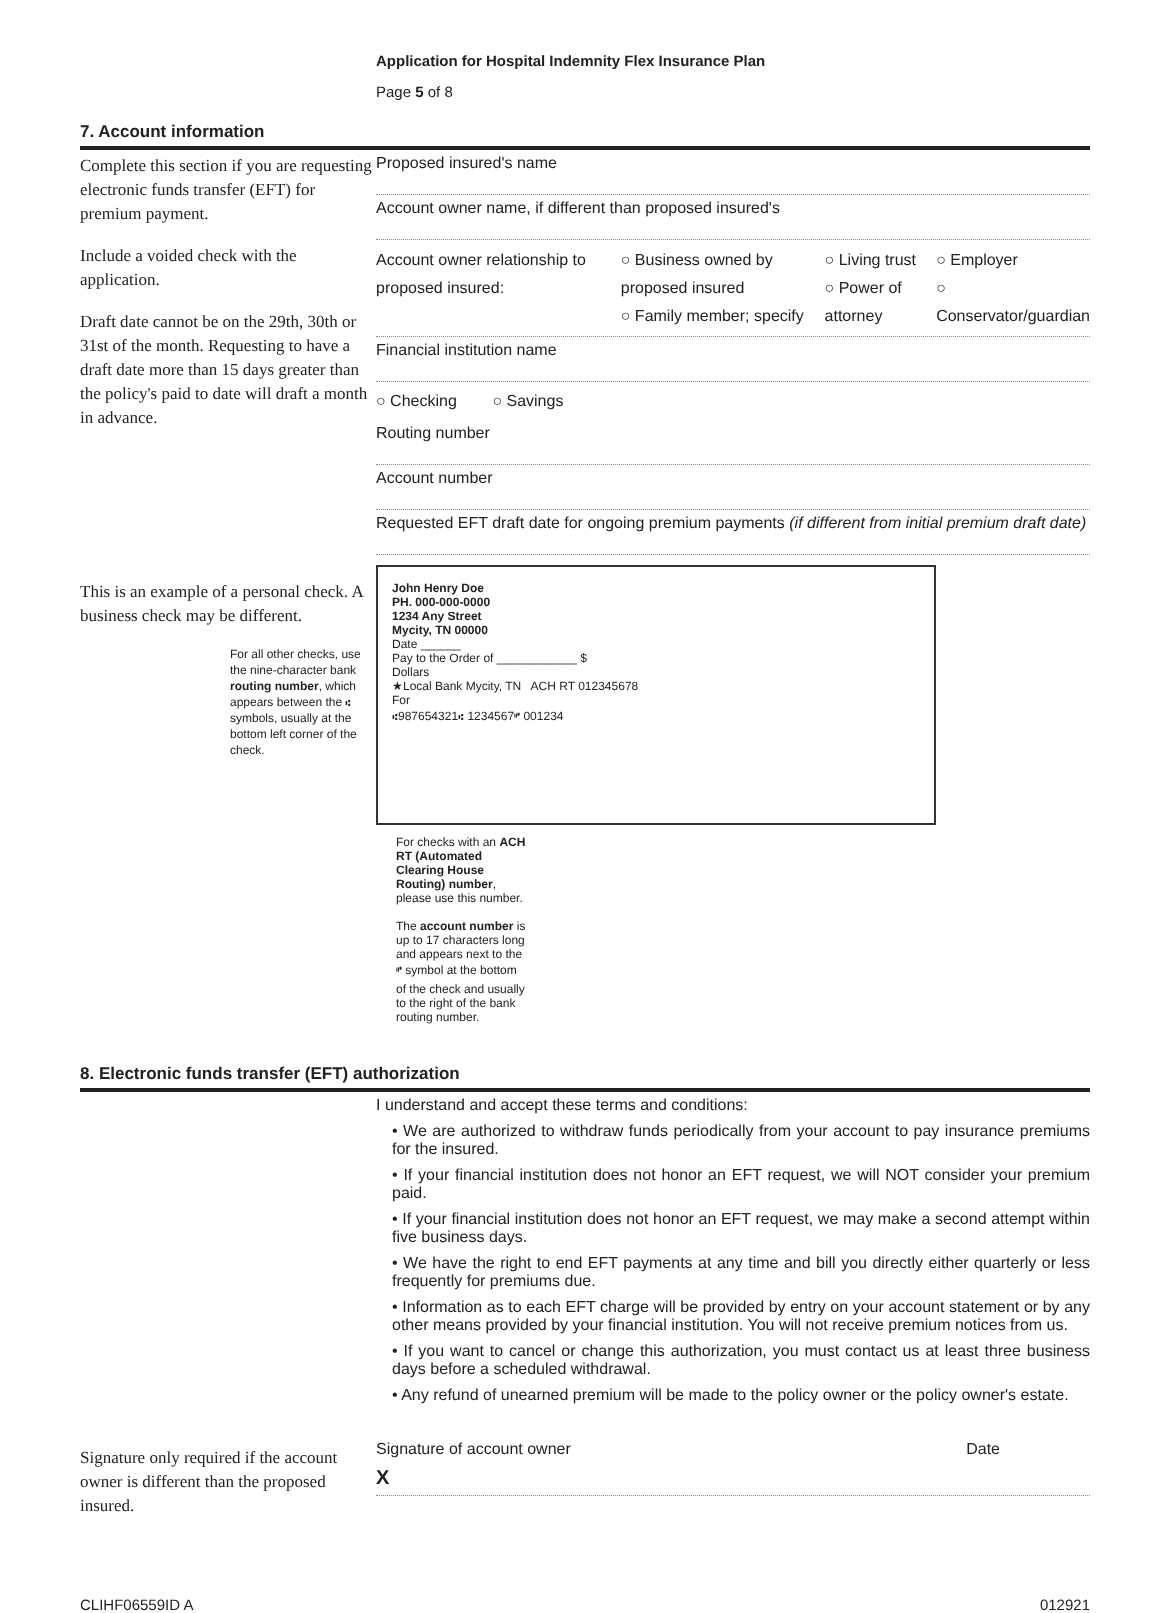Application for Hospital Indemnity Flex Insurance Plan
Page 5 of 8
7. Account information
Complete this section if you are requesting electronic funds transfer (EFT) for premium payment.
Include a voided check with the application.
Draft date cannot be on the 29th, 30th or 31st of the month. Requesting to have a draft date more than 15 days greater than the policy's paid to date will draft a month in advance.
This is an example of a personal check. A business check may be different.
For all other checks, use the nine-character bank routing number, which appears between the ⑆ symbols, usually at the bottom left corner of the check.
Proposed insured's name
Account owner name, if different than proposed insured's
Account owner relationship to proposed insured:
○ Business owned by proposed insured
○ Family member; specify
○ Living trust
○ Power of attorney
○ Employer
○ Conservator/guardian
Financial institution name
○ Checking ○ Savings
Routing number
Account number
Requested EFT draft date for ongoing premium payments (if different from initial premium draft date)
John Henry Doe
PH. 000-000-0000
1234 Any Street
Mycity, TN 00000
Date ______
Pay to the Order of ____________ $
Dollars
★Local Bank Mycity, TN ACH RT 012345678
For
⑆987654321⑆ 1234567⑈ 001234
For checks with an ACH RT (Automated Clearing House Routing) number, please use this number.
The account number is up to 17 characters long and appears next to the ⑈ symbol at the bottom of the check and usually to the right of the bank routing number.
8. Electronic funds transfer (EFT) authorization
Signature only required if the account owner is different than the proposed insured.
I understand and accept these terms and conditions:
• We are authorized to withdraw funds periodically from your account to pay insurance premiums for the insured.
• If your financial institution does not honor an EFT request, we will NOT consider your premium paid.
• If your financial institution does not honor an EFT request, we may make a second attempt within five business days.
• We have the right to end EFT payments at any time and bill you directly either quarterly or less frequently for premiums due.
• Information as to each EFT charge will be provided by entry on your account statement or by any other means provided by your financial institution. You will not receive premium notices from us.
• If you want to cancel or change this authorization, you must contact us at least three business days before a scheduled withdrawal.
• Any refund of unearned premium will be made to the policy owner or the policy owner's estate.
Signature of account owner Date
X
CLIHF06559ID A 012921